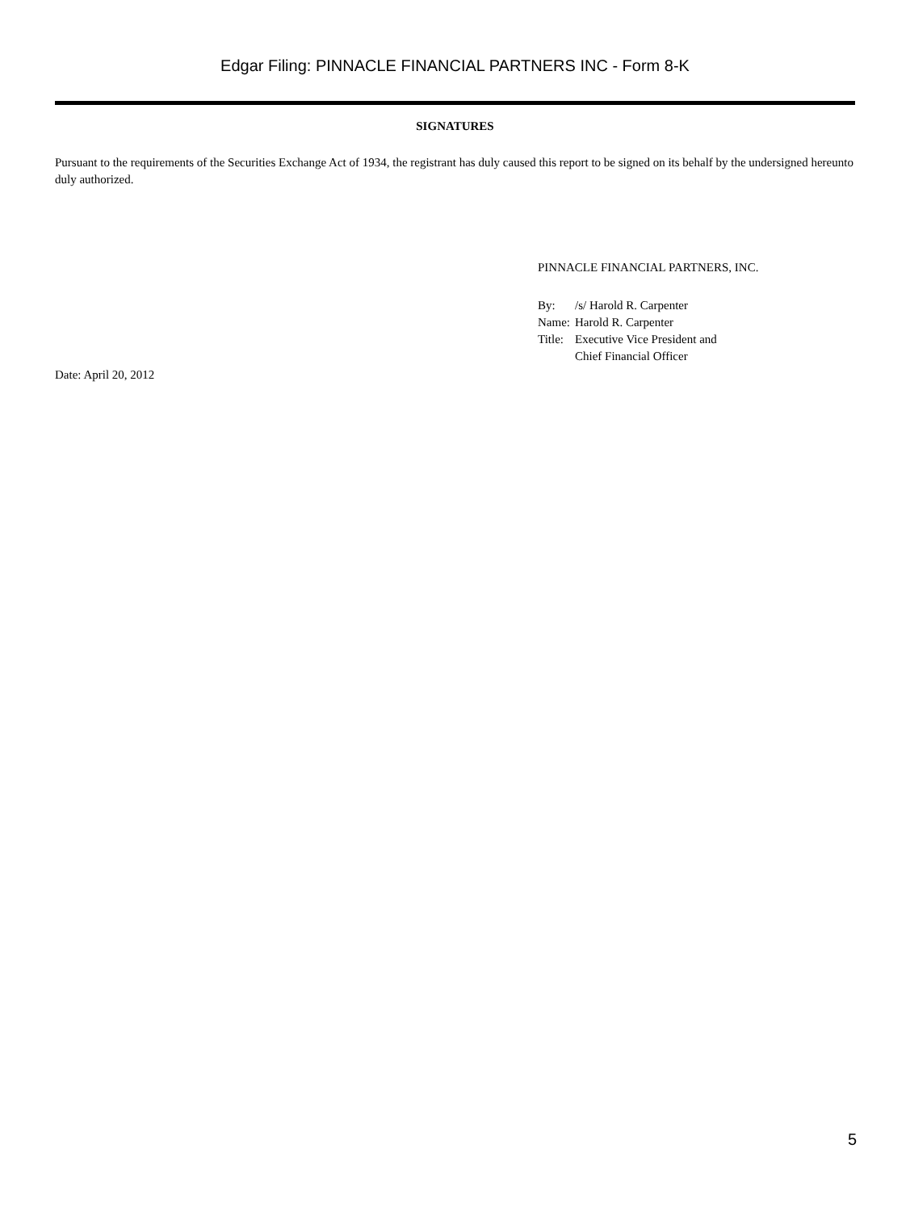Edgar Filing: PINNACLE FINANCIAL PARTNERS INC - Form 8-K
SIGNATURES
Pursuant to the requirements of the Securities Exchange Act of 1934, the registrant has duly caused this report to be signed on its behalf by the undersigned hereunto duly authorized.
PINNACLE FINANCIAL PARTNERS, INC.
| By: | /s/ Harold R. Carpenter |
| Name: | Harold R. Carpenter |
| Title: | Executive Vice President and Chief Financial Officer |
Date: April 20, 2012
5